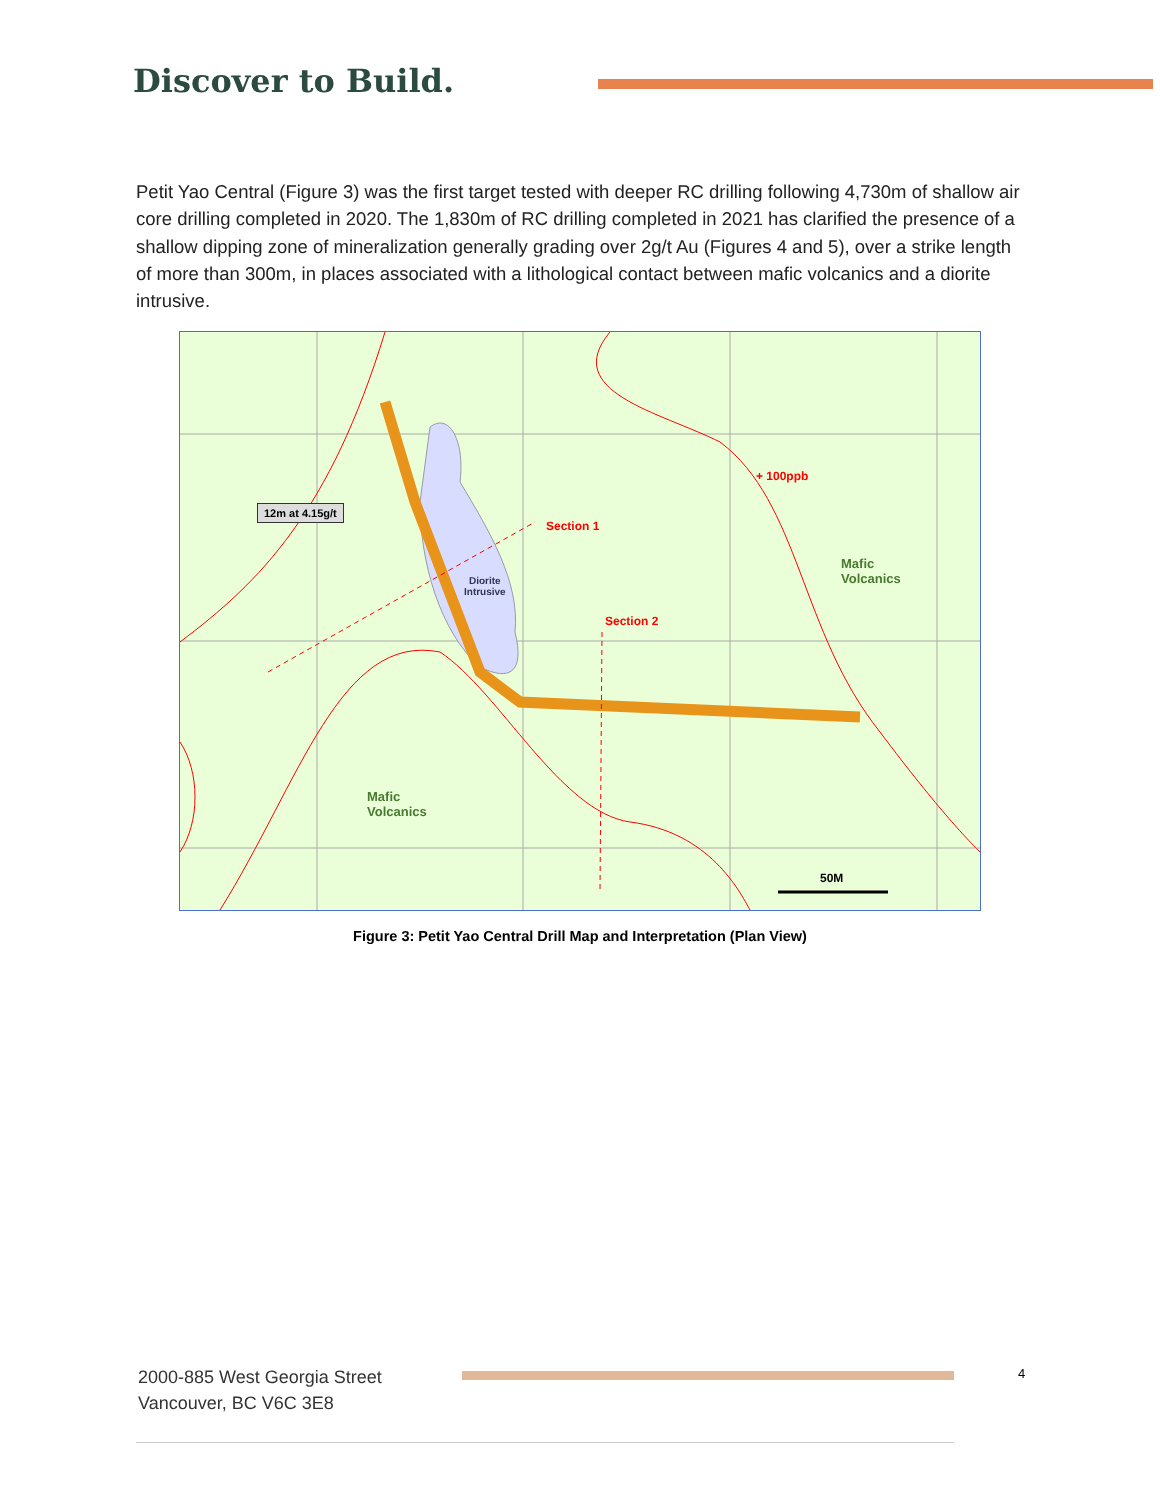Discover to Build.
Petit Yao Central (Figure 3) was the first target tested with deeper RC drilling following 4,730m of shallow air core drilling completed in 2020. The 1,830m of RC drilling completed in 2021 has clarified the presence of a shallow dipping zone of mineralization generally grading over 2g/t Au (Figures 4 and 5), over a strike length of more than 300m, in places associated with a lithological contact between mafic volcanics and a diorite intrusive.
12m at 4.15g/t
Section 1
Section 2
+ 100ppb
Diorite
Intrusive
Mafic
Volcanics
Mafic
Volcanics
50M
Figure 3: Petit Yao Central Drill Map and Interpretation (Plan View)
2000-885 West Georgia Street
Vancouver, BC V6C 3E8
4